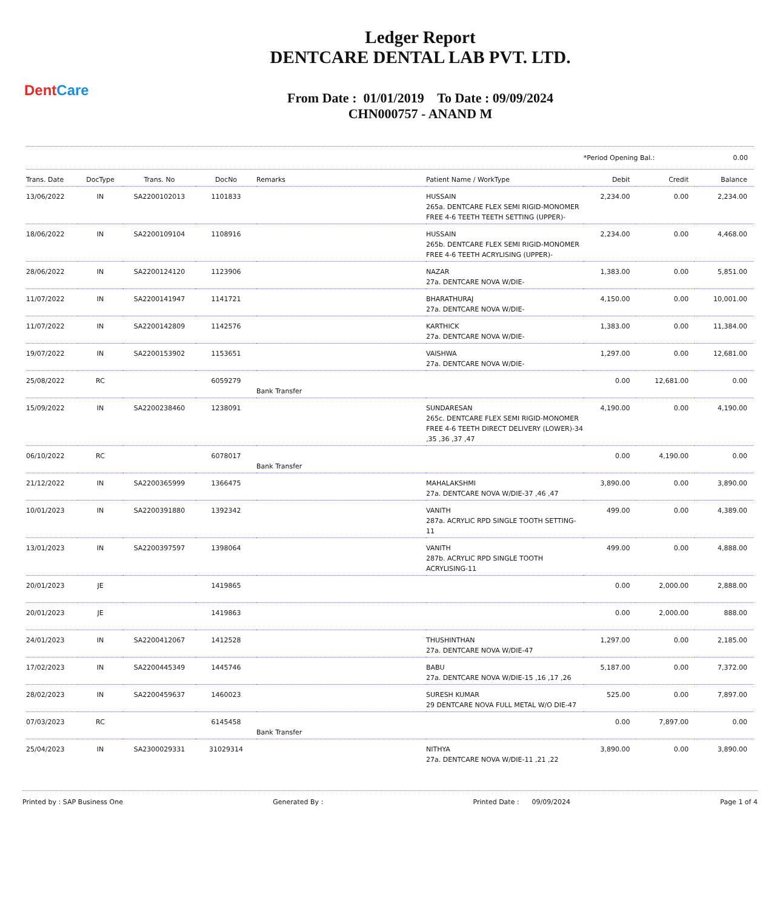DentCare
Ledger Report
DENTCARE DENTAL LAB PVT. LTD.
From Date : 01/01/2019 To Date : 09/09/2024
CHN000757 - ANAND M
*Period Opening Bal.: 0.00
| Trans. Date | DocType | Trans. No | DocNo | Remarks | Patient Name / WorkType | Debit | Credit | Balance |
| --- | --- | --- | --- | --- | --- | --- | --- | --- |
| 13/06/2022 | IN | SA2200102013 | 1101833 | | HUSSAIN 265a. DENTCARE FLEX SEMI RIGID-MONOMER FREE 4-6 TEETH TEETH SETTING (UPPER)- | 2,234.00 | 0.00 | 2,234.00 |
| 18/06/2022 | IN | SA2200109104 | 1108916 | | HUSSAIN 265b. DENTCARE FLEX SEMI RIGID-MONOMER FREE 4-6 TEETH ACRYLISING (UPPER)- | 2,234.00 | 0.00 | 4,468.00 |
| 28/06/2022 | IN | SA2200124120 | 1123906 | | NAZAR 27a. DENTCARE NOVA W/DIE- | 1,383.00 | 0.00 | 5,851.00 |
| 11/07/2022 | IN | SA2200141947 | 1141721 | | BHARATHURAJ 27a. DENTCARE NOVA W/DIE- | 4,150.00 | 0.00 | 10,001.00 |
| 11/07/2022 | IN | SA2200142809 | 1142576 | | KARTHICK 27a. DENTCARE NOVA W/DIE- | 1,383.00 | 0.00 | 11,384.00 |
| 19/07/2022 | IN | SA2200153902 | 1153651 | | VAISHWA 27a. DENTCARE NOVA W/DIE- | 1,297.00 | 0.00 | 12,681.00 |
| 25/08/2022 | RC | | 6059279 | Bank Transfer | | 0.00 | 12,681.00 | 0.00 |
| 15/09/2022 | IN | SA2200238460 | 1238091 | | SUNDARESAN 265c. DENTCARE FLEX SEMI RIGID-MONOMER FREE 4-6 TEETH DIRECT DELIVERY (LOWER)-34 ,35 ,36 ,37 ,47 | 4,190.00 | 0.00 | 4,190.00 |
| 06/10/2022 | RC | | 6078017 | Bank Transfer | | 0.00 | 4,190.00 | 0.00 |
| 21/12/2022 | IN | SA2200365999 | 1366475 | | MAHALAKSHMI 27a. DENTCARE NOVA W/DIE-37 ,46 ,47 | 3,890.00 | 0.00 | 3,890.00 |
| 10/01/2023 | IN | SA2200391880 | 1392342 | | VANITH 287a. ACRYLIC RPD SINGLE TOOTH SETTING-11 | 499.00 | 0.00 | 4,389.00 |
| 13/01/2023 | IN | SA2200397597 | 1398064 | | VANITH 287b. ACRYLIC RPD SINGLE TOOTH ACRYLISING-11 | 499.00 | 0.00 | 4,888.00 |
| 20/01/2023 | JE | | 1419865 | | | 0.00 | 2,000.00 | 2,888.00 |
| 20/01/2023 | JE | | 1419863 | | | 0.00 | 2,000.00 | 888.00 |
| 24/01/2023 | IN | SA2200412067 | 1412528 | | THUSHINTHAN 27a. DENTCARE NOVA W/DIE-47 | 1,297.00 | 0.00 | 2,185.00 |
| 17/02/2023 | IN | SA2200445349 | 1445746 | | BABU 27a. DENTCARE NOVA W/DIE-15 ,16 ,17 ,26 | 5,187.00 | 0.00 | 7,372.00 |
| 28/02/2023 | IN | SA2200459637 | 1460023 | | SURESH KUMAR 29 DENTCARE NOVA FULL METAL W/O DIE-47 | 525.00 | 0.00 | 7,897.00 |
| 07/03/2023 | RC | | 6145458 | Bank Transfer | | 0.00 | 7,897.00 | 0.00 |
| 25/04/2023 | IN | SA2300029331 | 31029314 | | NITHYA 27a. DENTCARE NOVA W/DIE-11 ,21 ,22 | 3,890.00 | 0.00 | 3,890.00 |
Printed by : SAP Business One Generated By : Printed Date : 09/09/2024 Page 1 of 4